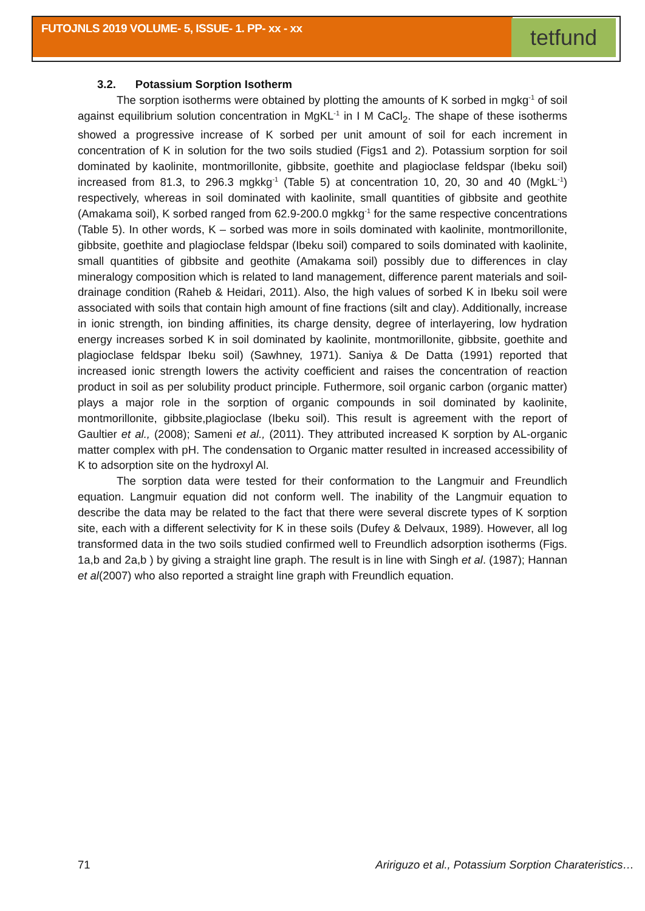FUTOJNLS 2019 VOLUME- 5, ISSUE- 1. PP- xx - xx
tetfund
3.2. Potassium Sorption Isotherm
The sorption isotherms were obtained by plotting the amounts of K sorbed in mgkg<sup>-1</sup> of soil against equilibrium solution concentration in MgKL<sup>-1</sup> in I M CaCl<sub>2</sub>. The shape of these isotherms showed a progressive increase of K sorbed per unit amount of soil for each increment in concentration of K in solution for the two soils studied (Figs1 and 2). Potassium sorption for soil dominated by kaolinite, montmorillonite, gibbsite, goethite and plagioclase feldspar (Ibeku soil) increased from 81.3, to 296.3 mgkkg<sup>-1</sup> (Table 5) at concentration 10, 20, 30 and 40 (MgkL<sup>-1</sup>) respectively, whereas in soil dominated with kaolinite, small quantities of gibbsite and geothite (Amakama soil), K sorbed ranged from 62.9-200.0 mgkkg<sup>-1</sup> for the same respective concentrations (Table 5). In other words, K – sorbed was more in soils dominated with kaolinite, montmorillonite, gibbsite, goethite and plagioclase feldspar (Ibeku soil) compared to soils dominated with kaolinite, small quantities of gibbsite and geothite (Amakama soil) possibly due to differences in clay mineralogy composition which is related to land management, difference parent materials and soil-drainage condition (Raheb & Heidari, 2011). Also, the high values of sorbed K in Ibeku soil were associated with soils that contain high amount of fine fractions (silt and clay). Additionally, increase in ionic strength, ion binding affinities, its charge density, degree of interlayering, low hydration energy increases sorbed K in soil dominated by kaolinite, montmorillonite, gibbsite, goethite and plagioclase feldspar Ibeku soil) (Sawhney, 1971). Saniya & De Datta (1991) reported that increased ionic strength lowers the activity coefficient and raises the concentration of reaction product in soil as per solubility product principle. Futhermore, soil organic carbon (organic matter) plays a major role in the sorption of organic compounds in soil dominated by kaolinite, montmorillonite, gibbsite,plagioclase (Ibeku soil). This result is agreement with the report of Gaultier et al., (2008); Sameni et al., (2011). They attributed increased K sorption by AL-organic matter complex with pH. The condensation to Organic matter resulted in increased accessibility of K to adsorption site on the hydroxyl Al.
The sorption data were tested for their conformation to the Langmuir and Freundlich equation. Langmuir equation did not conform well. The inability of the Langmuir equation to describe the data may be related to the fact that there were several discrete types of K sorption site, each with a different selectivity for K in these soils (Dufey & Delvaux, 1989). However, all log transformed data in the two soils studied confirmed well to Freundlich adsorption isotherms (Figs. 1a,b and 2a,b ) by giving a straight line graph. The result is in line with Singh et al. (1987); Hannan et al(2007) who also reported a straight line graph with Freundlich equation.
71 Aririguzo et al., Potassium Sorption Charateristics…